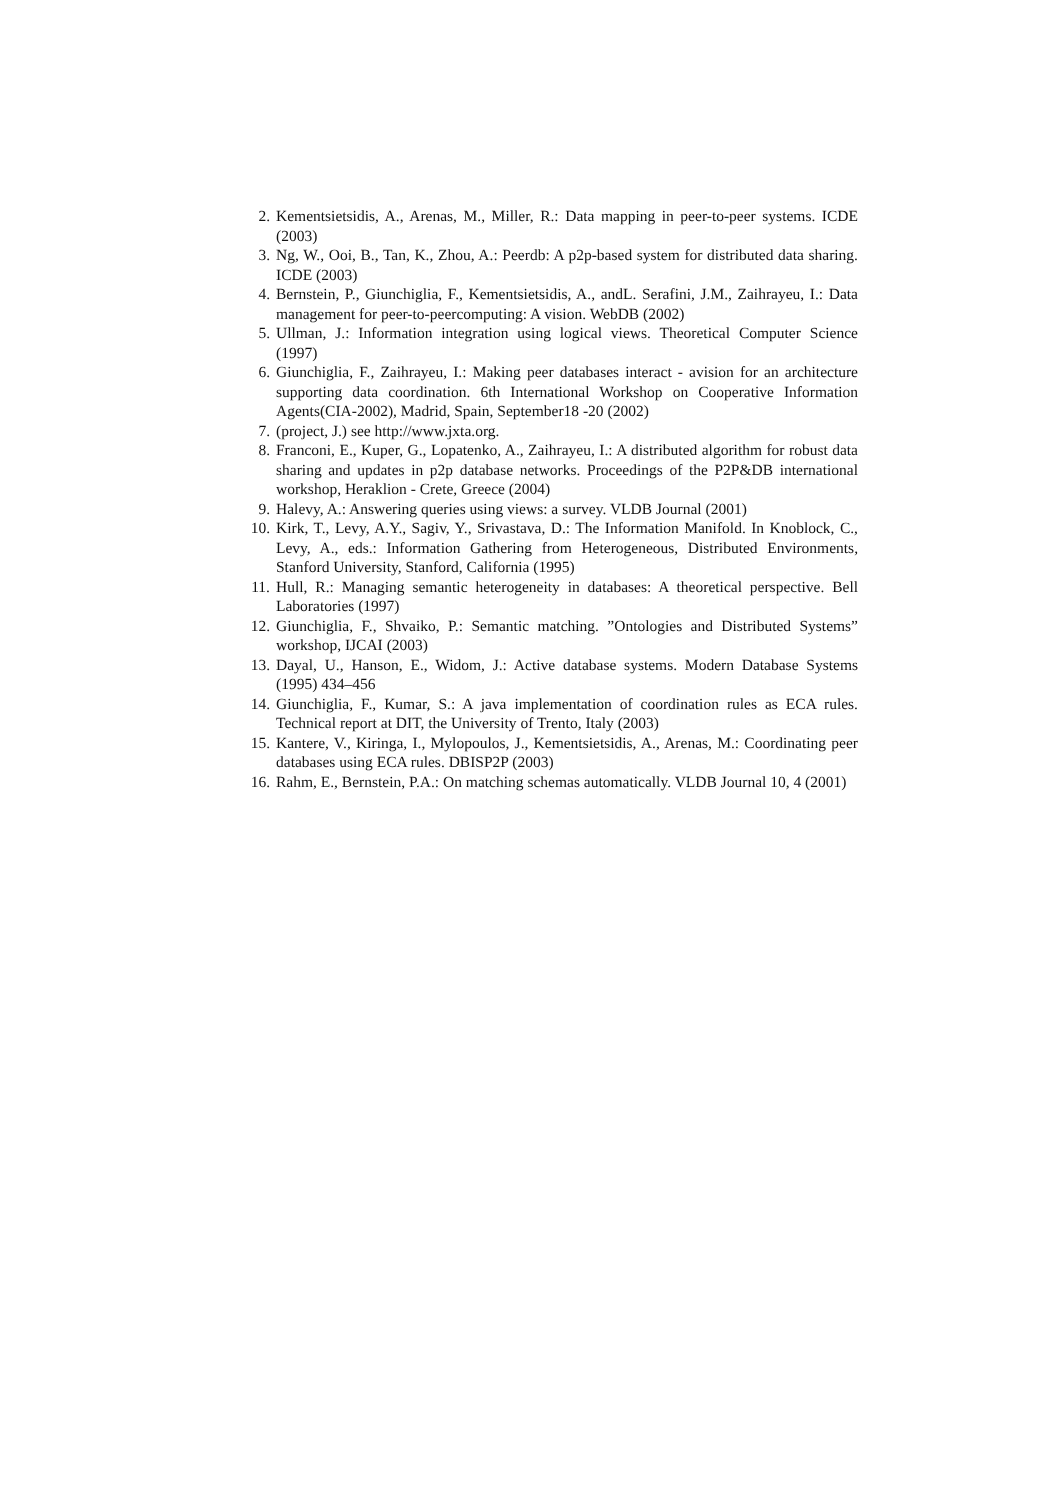2. Kementsietsidis, A., Arenas, M., Miller, R.: Data mapping in peer-to-peer systems. ICDE (2003)
3. Ng, W., Ooi, B., Tan, K., Zhou, A.: Peerdb: A p2p-based system for distributed data sharing. ICDE (2003)
4. Bernstein, P., Giunchiglia, F., Kementsietsidis, A., andL. Serafini, J.M., Zaihrayeu, I.: Data management for peer-to-peercomputing: A vision. WebDB (2002)
5. Ullman, J.: Information integration using logical views. Theoretical Computer Science (1997)
6. Giunchiglia, F., Zaihrayeu, I.: Making peer databases interact - avision for an architecture supporting data coordination. 6th International Workshop on Cooperative Information Agents(CIA-2002), Madrid, Spain, September18 -20 (2002)
7. (project, J.) see http://www.jxta.org.
8. Franconi, E., Kuper, G., Lopatenko, A., Zaihrayeu, I.: A distributed algorithm for robust data sharing and updates in p2p database networks. Proceedings of the P2P&DB international workshop, Heraklion - Crete, Greece (2004)
9. Halevy, A.: Answering queries using views: a survey. VLDB Journal (2001)
10. Kirk, T., Levy, A.Y., Sagiv, Y., Srivastava, D.: The Information Manifold. In Knoblock, C., Levy, A., eds.: Information Gathering from Heterogeneous, Distributed Environments, Stanford University, Stanford, California (1995)
11. Hull, R.: Managing semantic heterogeneity in databases: A theoretical perspective. Bell Laboratories (1997)
12. Giunchiglia, F., Shvaiko, P.: Semantic matching. ”Ontologies and Distributed Systems” workshop, IJCAI (2003)
13. Dayal, U., Hanson, E., Widom, J.: Active database systems. Modern Database Systems (1995) 434–456
14. Giunchiglia, F., Kumar, S.: A java implementation of coordination rules as ECA rules. Technical report at DIT, the University of Trento, Italy (2003)
15. Kantere, V., Kiringa, I., Mylopoulos, J., Kementsietsidis, A., Arenas, M.: Coordinating peer databases using ECA rules. DBISP2P (2003)
16. Rahm, E., Bernstein, P.A.: On matching schemas automatically. VLDB Journal 10, 4 (2001)